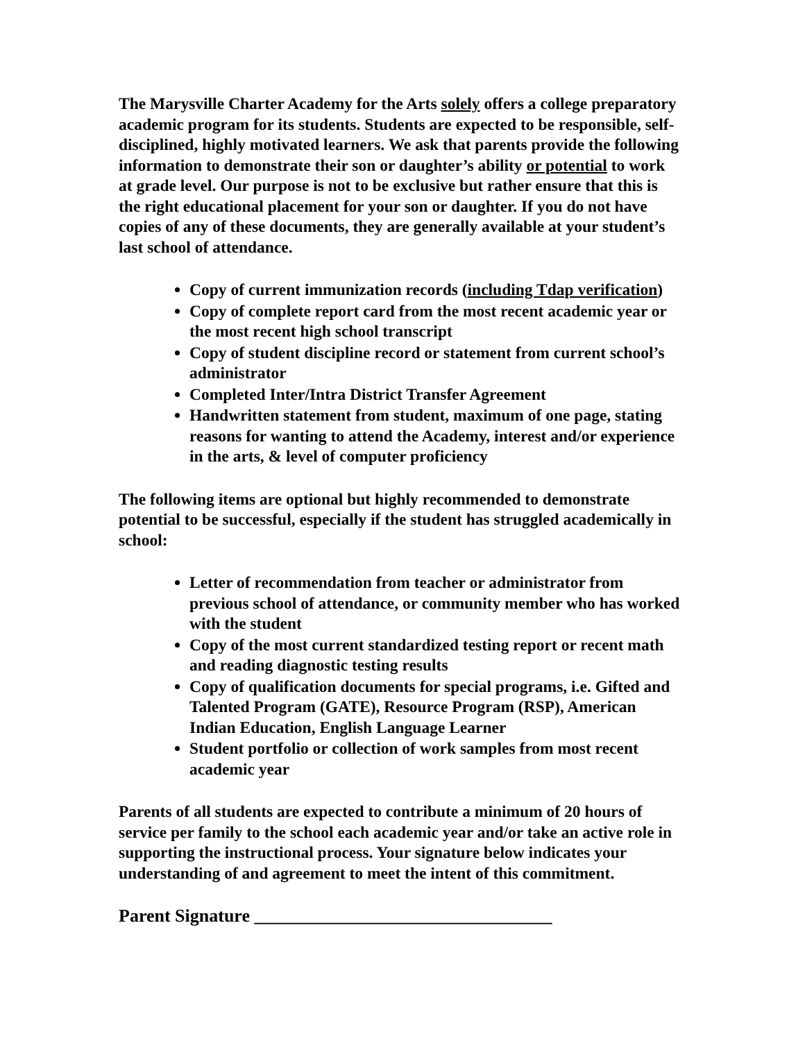The Marysville Charter Academy for the Arts solely offers a college preparatory academic program for its students. Students are expected to be responsible, self-disciplined, highly motivated learners. We ask that parents provide the following information to demonstrate their son or daughter’s ability or potential to work at grade level. Our purpose is not to be exclusive but rather ensure that this is the right educational placement for your son or daughter. If you do not have copies of any of these documents, they are generally available at your student’s last school of attendance.
Copy of current immunization records (including Tdap verification)
Copy of complete report card from the most recent academic year or the most recent high school transcript
Copy of student discipline record or statement from current school’s administrator
Completed Inter/Intra District Transfer Agreement
Handwritten statement from student, maximum of one page, stating reasons for wanting to attend the Academy, interest and/or experience in the arts, & level of computer proficiency
The following items are optional but highly recommended to demonstrate potential to be successful, especially if the student has struggled academically in school:
Letter of recommendation from teacher or administrator from previous school of attendance, or community member who has worked with the student
Copy of the most current standardized testing report or recent math and reading diagnostic testing results
Copy of qualification documents for special programs, i.e. Gifted and Talented Program (GATE), Resource Program (RSP), American Indian Education, English Language Learner
Student portfolio or collection of work samples from most recent academic year
Parents of all students are expected to contribute a minimum of 20 hours of service per family to the school each academic year and/or take an active role in supporting the instructional process. Your signature below indicates your understanding of and agreement to meet the intent of this commitment.
Parent Signature _________________________________